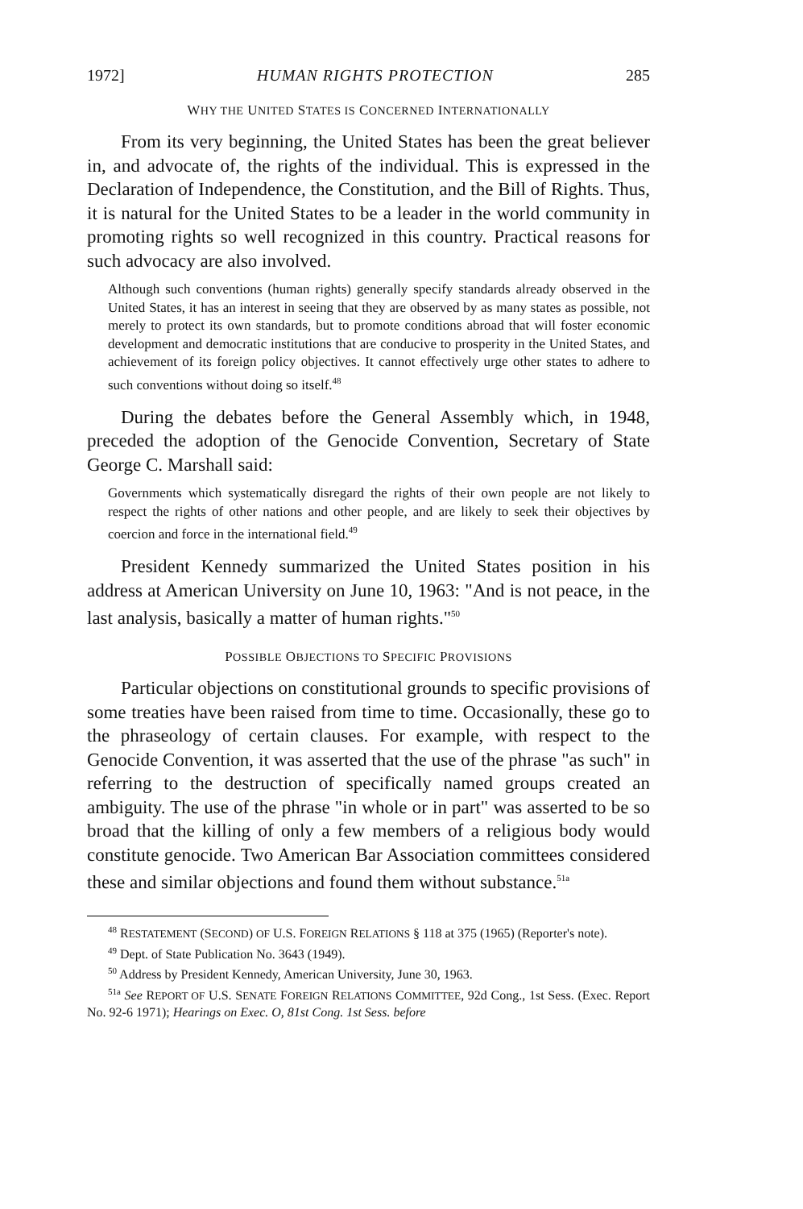1972] HUMAN RIGHTS PROTECTION 285
WHY THE UNITED STATES IS CONCERNED INTERNATIONALLY
From its very beginning, the United States has been the great believer in, and advocate of, the rights of the individual. This is expressed in the Declaration of Independence, the Constitution, and the Bill of Rights. Thus, it is natural for the United States to be a leader in the world community in promoting rights so well recognized in this country. Practical reasons for such advocacy are also involved.
Although such conventions (human rights) generally specify standards already observed in the United States, it has an interest in seeing that they are observed by as many states as possible, not merely to protect its own standards, but to promote conditions abroad that will foster economic development and democratic institutions that are conducive to prosperity in the United States, and achievement of its foreign policy objectives. It cannot effectively urge other states to adhere to such conventions without doing so itself.<sup>48</sup>
During the debates before the General Assembly which, in 1948, preceded the adoption of the Genocide Convention, Secretary of State George C. Marshall said:
Governments which systematically disregard the rights of their own people are not likely to respect the rights of other nations and other people, and are likely to seek their objectives by coercion and force in the international field.<sup>49</sup>
President Kennedy summarized the United States position in his address at American University on June 10, 1963: "And is not peace, in the last analysis, basically a matter of human rights."<sup>50</sup>
POSSIBLE OBJECTIONS TO SPECIFIC PROVISIONS
Particular objections on constitutional grounds to specific provisions of some treaties have been raised from time to time. Occasionally, these go to the phraseology of certain clauses. For example, with respect to the Genocide Convention, it was asserted that the use of the phrase "as such" in referring to the destruction of specifically named groups created an ambiguity. The use of the phrase "in whole or in part" was asserted to be so broad that the killing of only a few members of a religious body would constitute genocide. Two American Bar Association committees considered these and similar objections and found them without substance.<sup>51a</sup>
<sup>48</sup> RESTATEMENT (SECOND) OF U.S. FOREIGN RELATIONS § 118 at 375 (1965) (Reporter's note).
<sup>49</sup> Dept. of State Publication No. 3643 (1949).
<sup>50</sup> Address by President Kennedy, American University, June 30, 1963.
<sup>51a</sup> See REPORT OF U.S. SENATE FOREIGN RELATIONS COMMITTEE, 92d Cong., 1st Sess. (Exec. Report No. 92-6 1971); Hearings on Exec. O, 81st Cong. 1st Sess. before